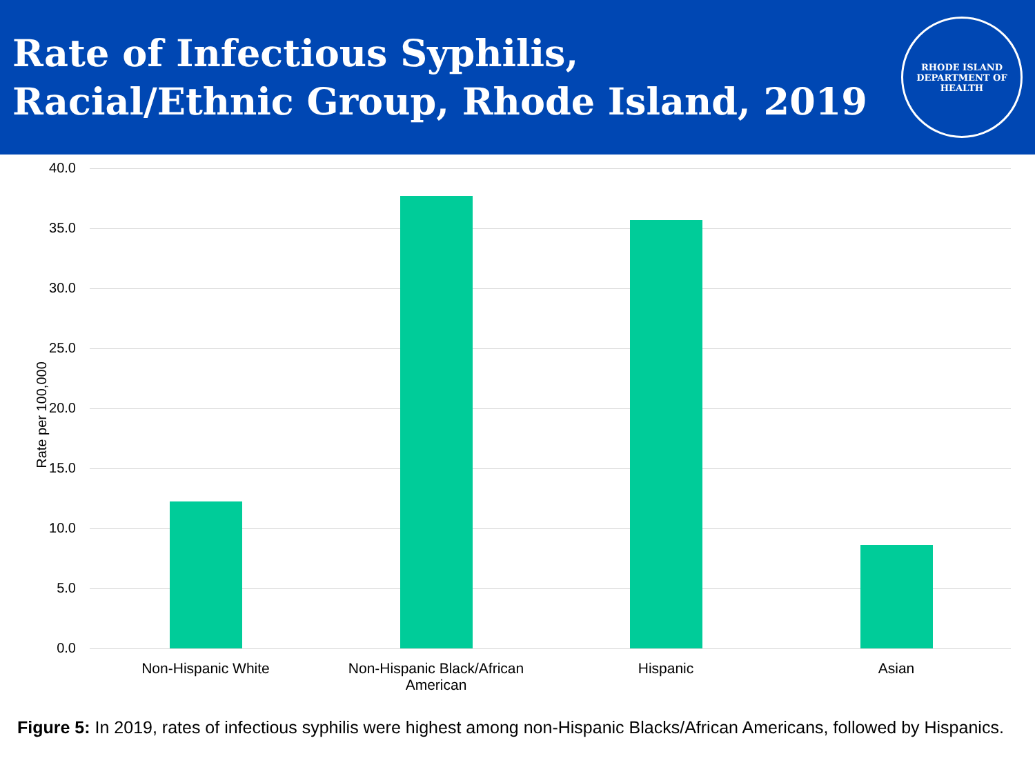Rate of Infectious Syphilis,
Racial/Ethnic Group, Rhode Island, 2019
RHODE ISLAND
DEPARTMENT OF HEALTH
Rate per 100,000
40.0
35.0
30.0
25.0
20.0
15.0
10.0
5.0
0.0
Non-Hispanic White
Non-Hispanic Black/African American
Hispanic Asian
Figure 5: In 2019, rates of infectious syphilis were highest among non-Hispanic Blacks/African Americans, followed by Hispanics.